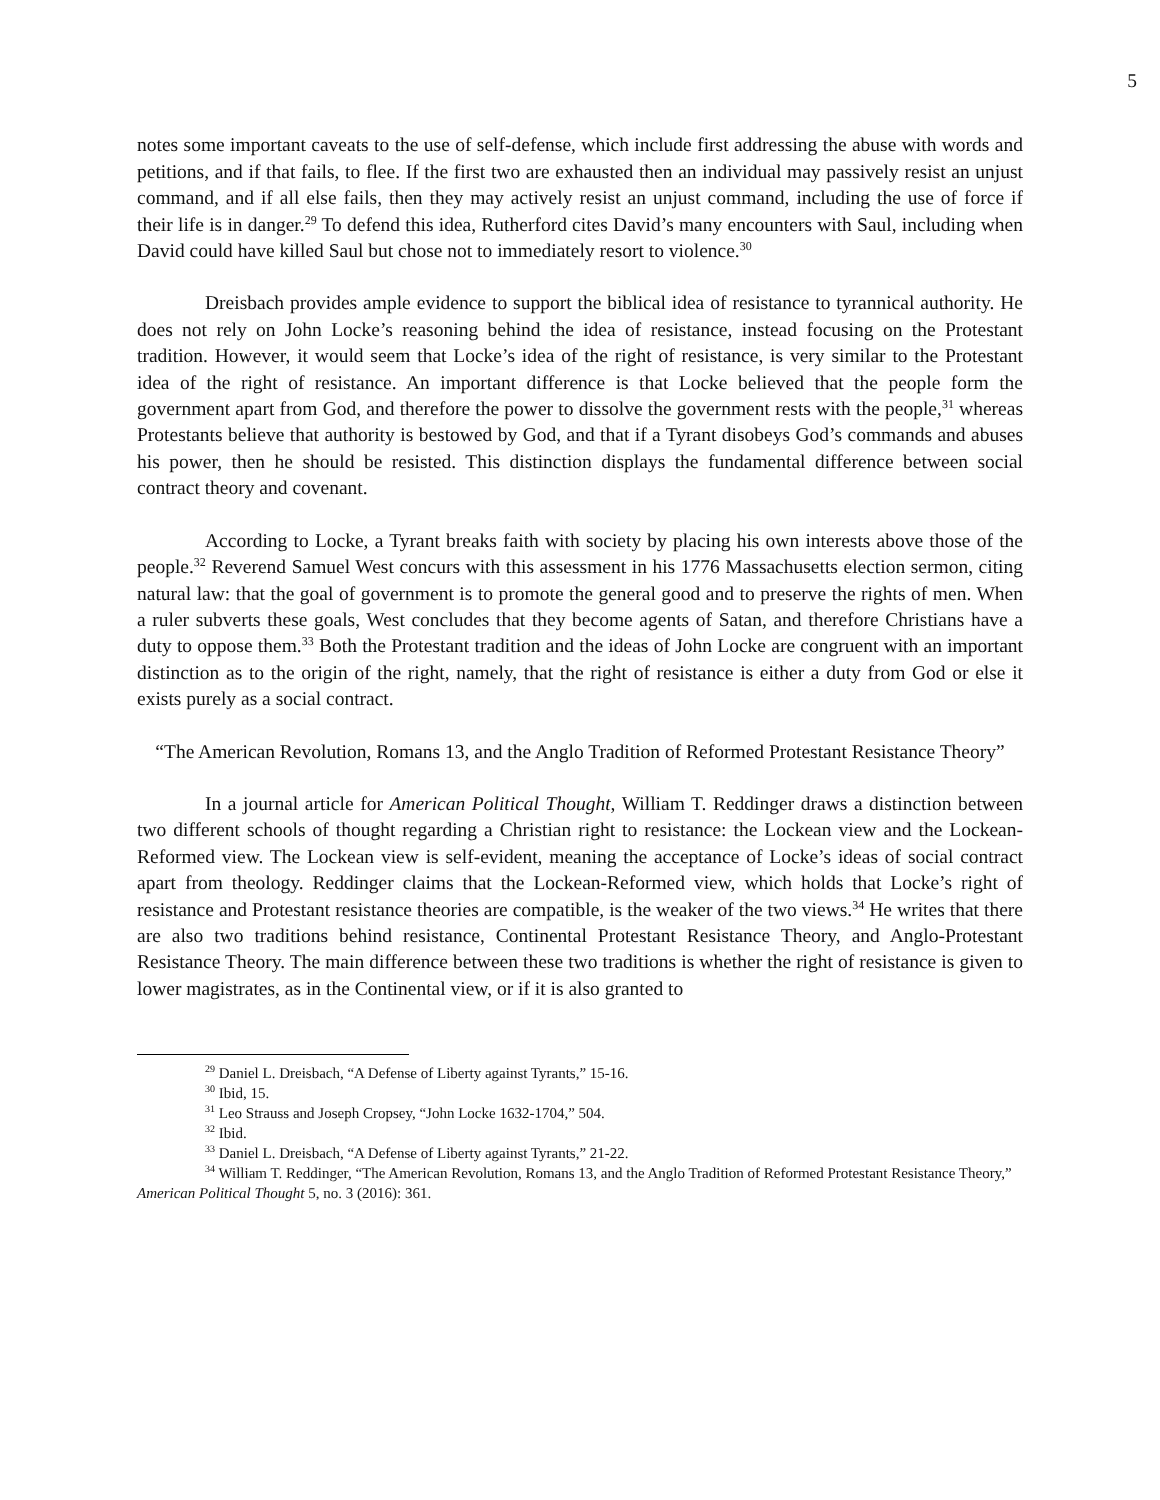5
notes some important caveats to the use of self-defense, which include first addressing the abuse with words and petitions, and if that fails, to flee. If the first two are exhausted then an individual may passively resist an unjust command, and if all else fails, then they may actively resist an unjust command, including the use of force if their life is in danger.<sup>29</sup> To defend this idea, Rutherford cites David’s many encounters with Saul, including when David could have killed Saul but chose not to immediately resort to violence.<sup>30</sup>
Dreisbach provides ample evidence to support the biblical idea of resistance to tyrannical authority. He does not rely on John Locke’s reasoning behind the idea of resistance, instead focusing on the Protestant tradition. However, it would seem that Locke’s idea of the right of resistance, is very similar to the Protestant idea of the right of resistance. An important difference is that Locke believed that the people form the government apart from God, and therefore the power to dissolve the government rests with the people,<sup>31</sup> whereas Protestants believe that authority is bestowed by God, and that if a Tyrant disobeys God’s commands and abuses his power, then he should be resisted. This distinction displays the fundamental difference between social contract theory and covenant.
According to Locke, a Tyrant breaks faith with society by placing his own interests above those of the people.<sup>32</sup> Reverend Samuel West concurs with this assessment in his 1776 Massachusetts election sermon, citing natural law: that the goal of government is to promote the general good and to preserve the rights of men. When a ruler subverts these goals, West concludes that they become agents of Satan, and therefore Christians have a duty to oppose them.<sup>33</sup> Both the Protestant tradition and the ideas of John Locke are congruent with an important distinction as to the origin of the right, namely, that the right of resistance is either a duty from God or else it exists purely as a social contract.
“The American Revolution, Romans 13, and the Anglo Tradition of Reformed Protestant Resistance Theory”
In a journal article for American Political Thought, William T. Reddinger draws a distinction between two different schools of thought regarding a Christian right to resistance: the Lockean view and the Lockean-Reformed view. The Lockean view is self-evident, meaning the acceptance of Locke’s ideas of social contract apart from theology. Reddinger claims that the Lockean-Reformed view, which holds that Locke’s right of resistance and Protestant resistance theories are compatible, is the weaker of the two views.<sup>34</sup> He writes that there are also two traditions behind resistance, Continental Protestant Resistance Theory, and Anglo-Protestant Resistance Theory. The main difference between these two traditions is whether the right of resistance is given to lower magistrates, as in the Continental view, or if it is also granted to
<sup>29</sup> Daniel L. Dreisbach, “A Defense of Liberty against Tyrants,” 15-16.
<sup>30</sup> Ibid, 15.
<sup>31</sup> Leo Strauss and Joseph Cropsey, “John Locke 1632-1704,” 504.
<sup>32</sup> Ibid.
<sup>33</sup> Daniel L. Dreisbach, “A Defense of Liberty against Tyrants,” 21-22.
<sup>34</sup> William T. Reddinger, “The American Revolution, Romans 13, and the Anglo Tradition of Reformed Protestant Resistance Theory,” American Political Thought 5, no. 3 (2016): 361.